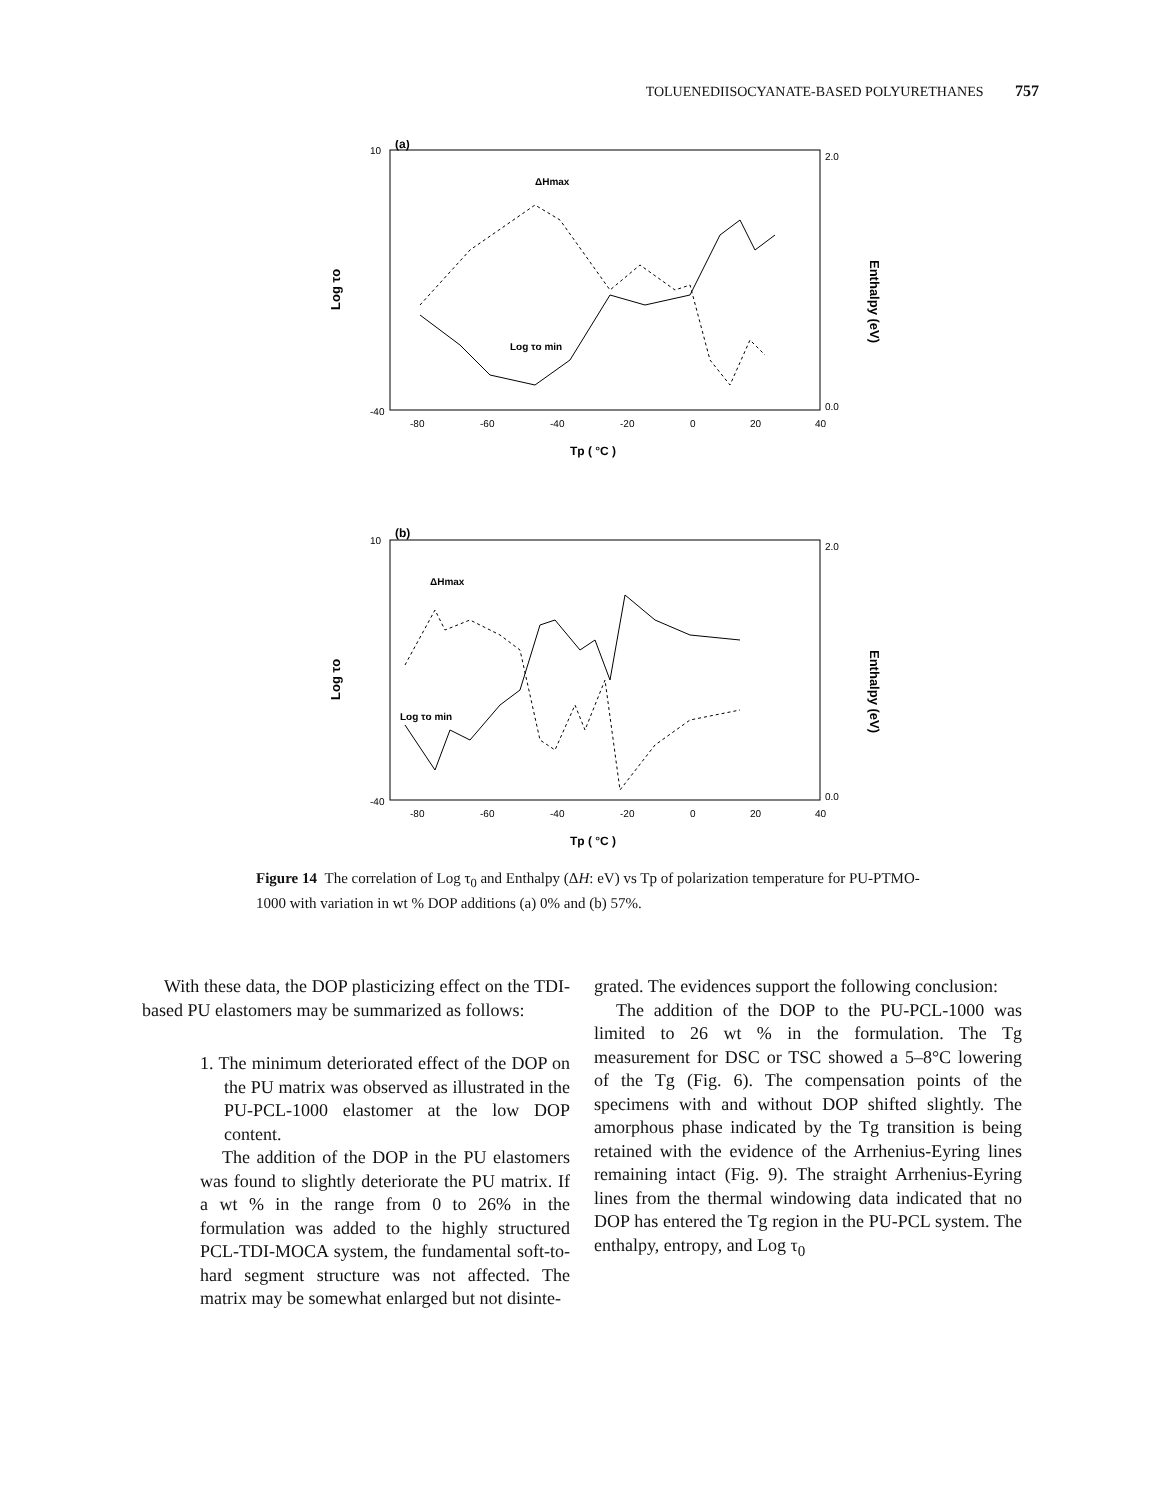TOLUENEDIISOCYANATE-BASED POLYURETHANES 757
(a)
10
-40
-80
-60
-40
-20
0
20
40
2.0
0.0
Tp ( °C )
Log τo
Enthalpy (eV)
ΔHmax
Log τo min
(b)
10
-40
-80
-60
-40
-20
0
20
40
2.0
0.0
Tp ( °C )
Log τo
Enthalpy (eV)
ΔHmax
Log τo min
Figure 14 The correlation of Log τ<sub>0</sub> and Enthalpy (ΔH: eV) vs Tp of polarization temperature for PU-PTMO-1000 with variation in wt % DOP additions (a) 0% and (b) 57%.
With these data, the DOP plasticizing effect on the TDI-based PU elastomers may be summarized as follows:
1. The minimum deteriorated effect of the DOP on the PU matrix was observed as illustrated in the PU-PCL-1000 elastomer at the low DOP content.
The addition of the DOP in the PU elastomers was found to slightly deteriorate the PU matrix. If a wt % in the range from 0 to 26% in the formulation was added to the highly structured PCL-TDI-MOCA system, the fundamental soft-to-hard segment structure was not affected. The matrix may be somewhat enlarged but not disinte-
grated. The evidences support the following conclusion:
The addition of the DOP to the PU-PCL-1000 was limited to 26 wt % in the formulation. The Tg measurement for DSC or TSC showed a 5–8°C lowering of the Tg (Fig. 6). The compensation points of the specimens with and without DOP shifted slightly. The amorphous phase indicated by the Tg transition is being retained with the evidence of the Arrhenius-Eyring lines remaining intact (Fig. 9). The straight Arrhenius-Eyring lines from the thermal windowing data indicated that no DOP has entered the Tg region in the PU-PCL system. The enthalpy, entropy, and Log τ<sub>0</sub>